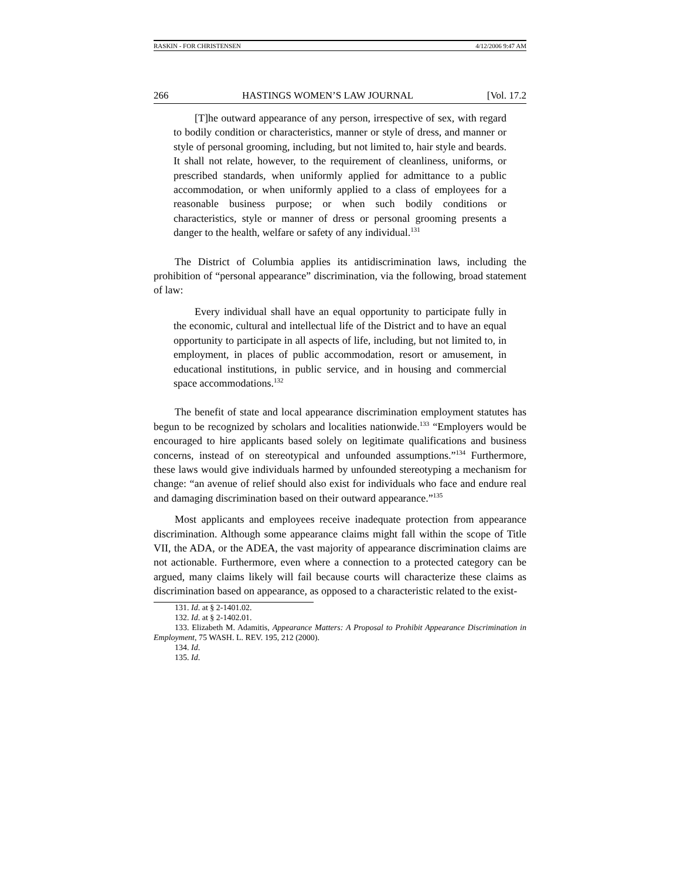RASKIN - FOR CHRISTENSEN 4/12/2006 9:47 AM
266 HASTINGS WOMEN’S LAW JOURNAL [Vol. 17.2
[T]he outward appearance of any person, irrespective of sex, with regard to bodily condition or characteristics, manner or style of dress, and manner or style of personal grooming, including, but not limited to, hair style and beards. It shall not relate, however, to the requirement of cleanliness, uniforms, or prescribed standards, when uniformly applied for admittance to a public accommodation, or when uniformly applied to a class of employees for a reasonable business purpose; or when such bodily conditions or characteristics, style or manner of dress or personal grooming presents a danger to the health, welfare or safety of any individual.<sup>131</sup>
The District of Columbia applies its antidiscrimination laws, including the prohibition of “personal appearance” discrimination, via the following, broad statement of law:
Every individual shall have an equal opportunity to participate fully in the economic, cultural and intellectual life of the District and to have an equal opportunity to participate in all aspects of life, including, but not limited to, in employment, in places of public accommodation, resort or amusement, in educational institutions, in public service, and in housing and commercial space accommodations.<sup>132</sup>
The benefit of state and local appearance discrimination employment statutes has begun to be recognized by scholars and localities nationwide.<sup>133</sup> “Employers would be encouraged to hire applicants based solely on legitimate qualifications and business concerns, instead of on stereotypical and unfounded assumptions.”<sup>134</sup> Furthermore, these laws would give individuals harmed by unfounded stereotyping a mechanism for change: “an avenue of relief should also exist for individuals who face and endure real and damaging discrimination based on their outward appearance.”<sup>135</sup>
Most applicants and employees receive inadequate protection from appearance discrimination. Although some appearance claims might fall within the scope of Title VII, the ADA, or the ADEA, the vast majority of appearance discrimination claims are not actionable. Furthermore, even where a connection to a protected category can be argued, many claims likely will fail because courts will characterize these claims as discrimination based on appearance, as opposed to a characteristic related to the exist-
131. Id. at § 2-1401.02.
132. Id. at § 2-1402.01.
133. Elizabeth M. Adamitis, Appearance Matters: A Proposal to Prohibit Appearance Discrimination in Employment, 75 WASH. L. REV. 195, 212 (2000).
134. Id.
135. Id.